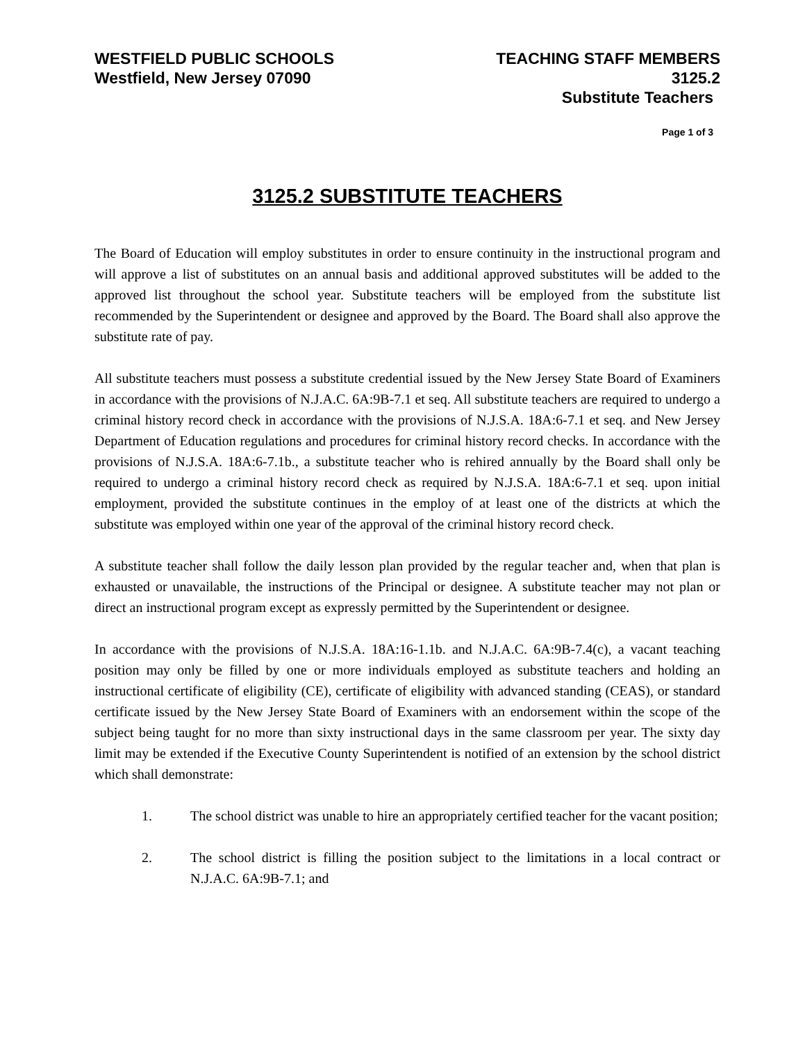WESTFIELD PUBLIC SCHOOLS
Westfield, New Jersey 07090
TEACHING STAFF MEMBERS
3125.2
Substitute Teachers
Page 1 of 3
3125.2 SUBSTITUTE TEACHERS
The Board of Education will employ substitutes in order to ensure continuity in the instructional program and will approve a list of substitutes on an annual basis and additional approved substitutes will be added to the approved list throughout the school year. Substitute teachers will be employed from the substitute list recommended by the Superintendent or designee and approved by the Board. The Board shall also approve the substitute rate of pay.
All substitute teachers must possess a substitute credential issued by the New Jersey State Board of Examiners in accordance with the provisions of N.J.A.C. 6A:9B-7.1 et seq. All substitute teachers are required to undergo a criminal history record check in accordance with the provisions of N.J.S.A. 18A:6-7.1 et seq. and New Jersey Department of Education regulations and procedures for criminal history record checks. In accordance with the provisions of N.J.S.A. 18A:6-7.1b., a substitute teacher who is rehired annually by the Board shall only be required to undergo a criminal history record check as required by N.J.S.A. 18A:6-7.1 et seq. upon initial employment, provided the substitute continues in the employ of at least one of the districts at which the substitute was employed within one year of the approval of the criminal history record check.
A substitute teacher shall follow the daily lesson plan provided by the regular teacher and, when that plan is exhausted or unavailable, the instructions of the Principal or designee. A substitute teacher may not plan or direct an instructional program except as expressly permitted by the Superintendent or designee.
In accordance with the provisions of N.J.S.A. 18A:16-1.1b. and N.J.A.C. 6A:9B-7.4(c), a vacant teaching position may only be filled by one or more individuals employed as substitute teachers and holding an instructional certificate of eligibility (CE), certificate of eligibility with advanced standing (CEAS), or standard certificate issued by the New Jersey State Board of Examiners with an endorsement within the scope of the subject being taught for no more than sixty instructional days in the same classroom per year. The sixty day limit may be extended if the Executive County Superintendent is notified of an extension by the school district which shall demonstrate:
1. The school district was unable to hire an appropriately certified teacher for the vacant position;
2. The school district is filling the position subject to the limitations in a local contract or N.J.A.C. 6A:9B-7.1; and